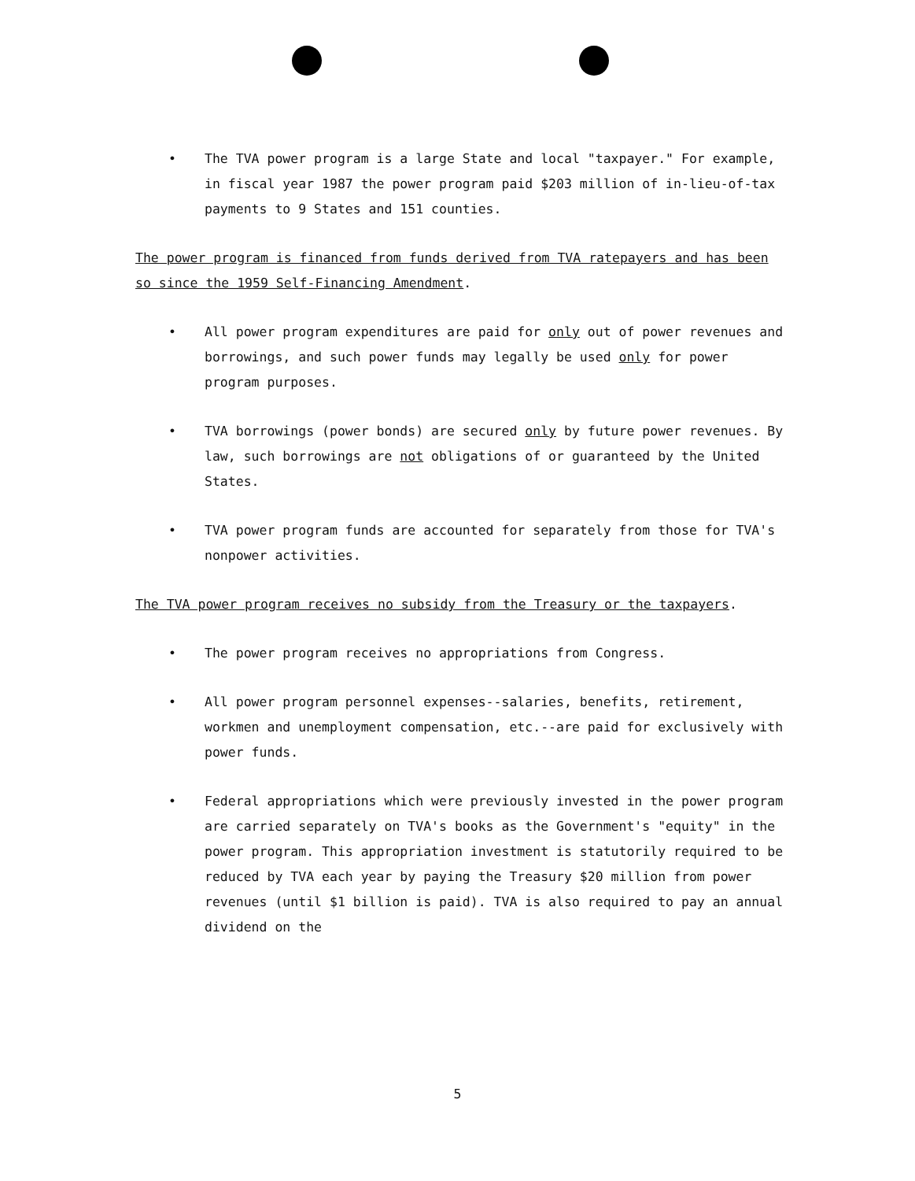• The TVA power program is a large State and local "taxpayer." For example, in fiscal year 1987 the power program paid $203 million of in-lieu-of-tax payments to 9 States and 151 counties.
The power program is financed from funds derived from TVA ratepayers and has been so since the 1959 Self-Financing Amendment.
• All power program expenditures are paid for only out of power revenues and borrowings, and such power funds may legally be used only for power program purposes.
• TVA borrowings (power bonds) are secured only by future power revenues. By law, such borrowings are not obligations of or guaranteed by the United States.
• TVA power program funds are accounted for separately from those for TVA's nonpower activities.
The TVA power program receives no subsidy from the Treasury or the taxpayers.
• The power program receives no appropriations from Congress.
• All power program personnel expenses--salaries, benefits, retirement, workmen and unemployment compensation, etc.--are paid for exclusively with power funds.
• Federal appropriations which were previously invested in the power program are carried separately on TVA's books as the Government's "equity" in the power program. This appropriation investment is statutorily required to be reduced by TVA each year by paying the Treasury $20 million from power revenues (until $1 billion is paid). TVA is also required to pay an annual dividend on the
5